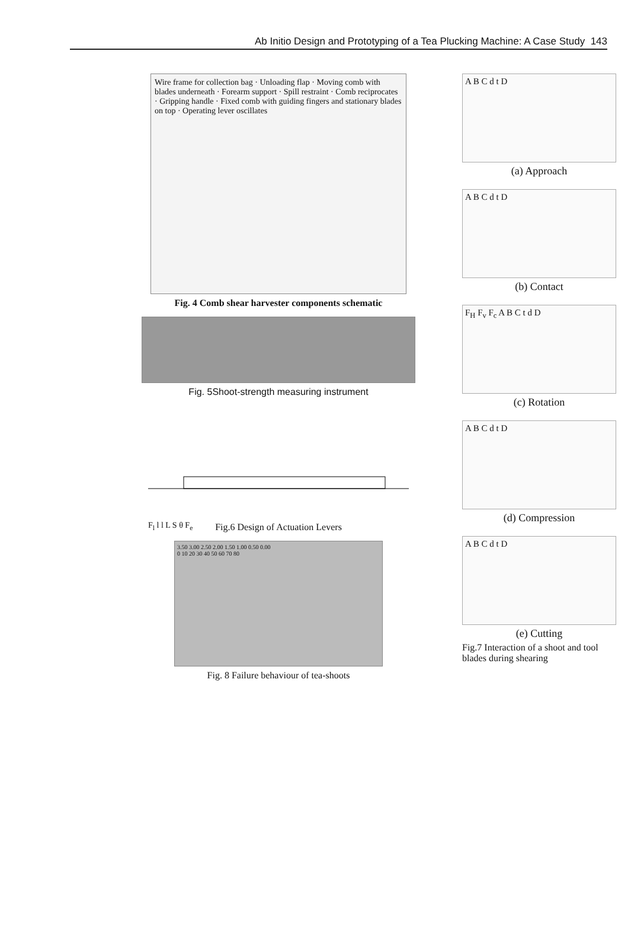Ab Initio Design and Prototyping of a Tea Plucking Machine: A Case Study 143
Wire frame for collection bag · Unloading flap · Moving comb with blades underneath · Forearm support · Spill restraint · Comb reciprocates · Gripping handle · Fixed comb with guiding fingers and stationary blades on top · Operating lever oscillates
Fig. 4 Comb shear harvester components schematic
Fig. 5Shoot-strength measuring instrument
F<sub>l</sub> l l L S θ F<sub>e</sub>
Fig.6 Design of Actuation Levers
3.50 3.00 2.50 2.00 1.50 1.00 0.50 0.00
0 10 20 30 40 50 60 70 80
Fig. 8 Failure behaviour of tea-shoots
A B C d t D
(a) Approach
A B C d t D
(b) Contact
F<sub>H</sub> F<sub>v</sub> F<sub>c</sub> A B C t d D
(c) Rotation
A B C d t D
(d) Compression
A B C d t D
(e) Cutting
Fig.7 Interaction of a shoot and tool blades during shearing